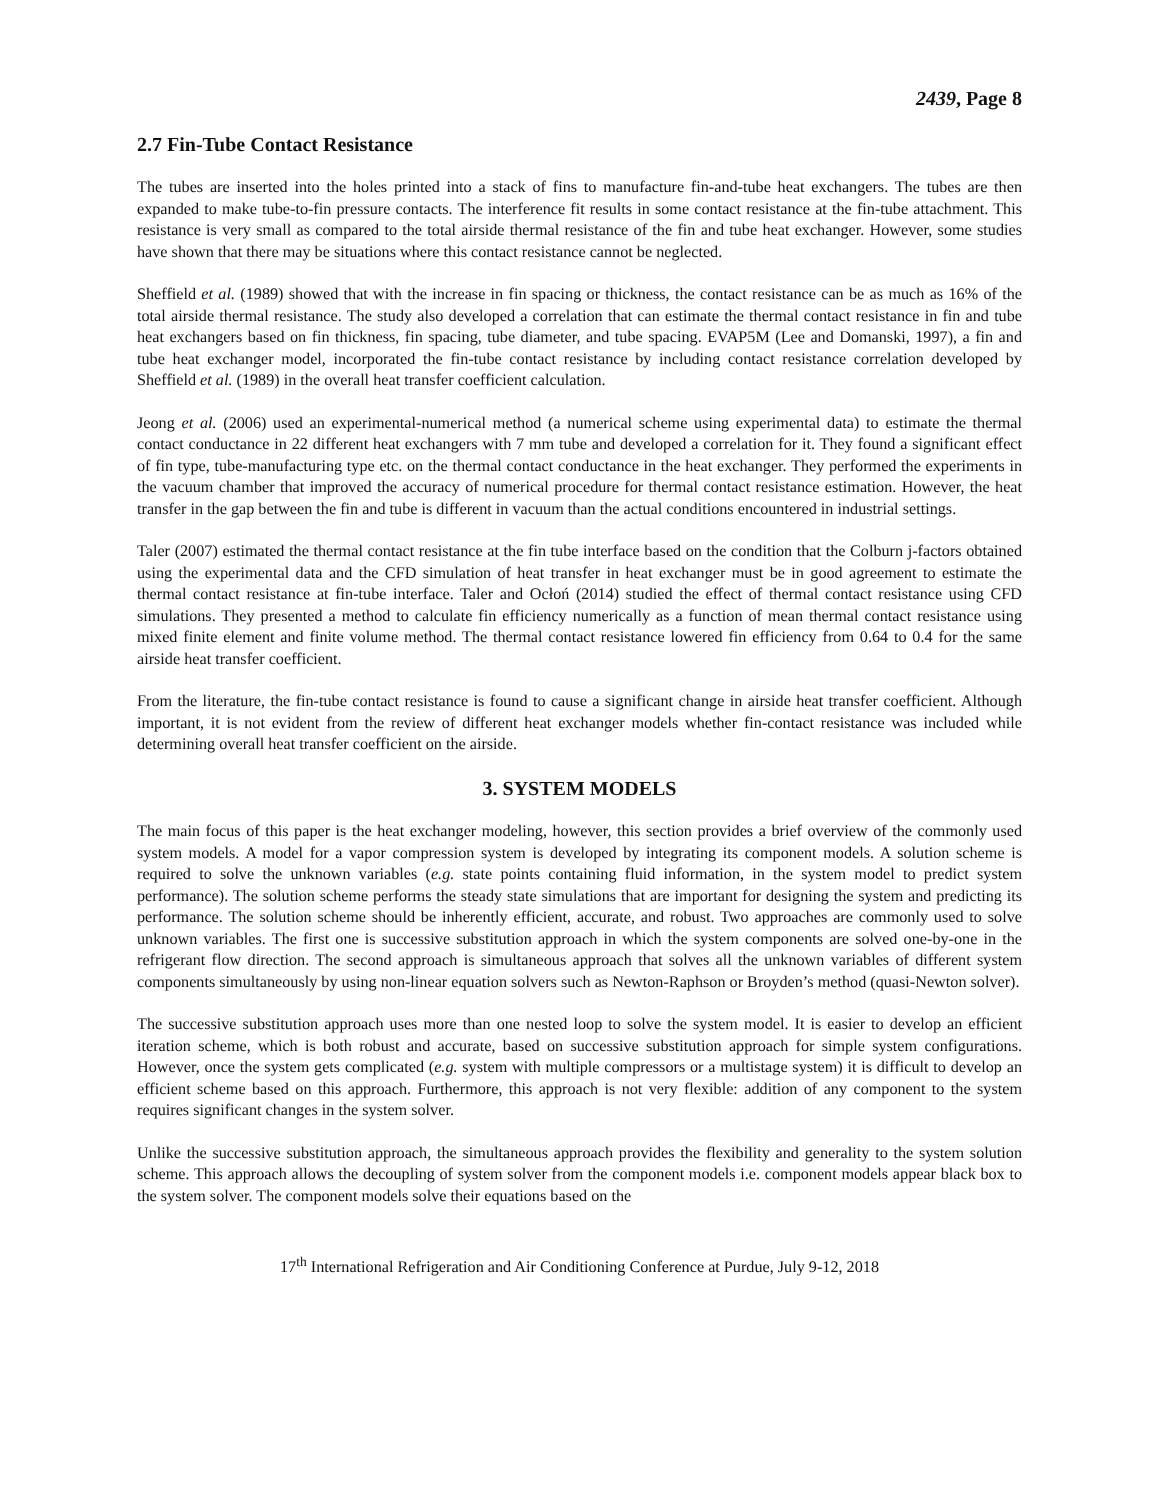2439, Page 8
2.7 Fin-Tube Contact Resistance
The tubes are inserted into the holes printed into a stack of fins to manufacture fin-and-tube heat exchangers. The tubes are then expanded to make tube-to-fin pressure contacts. The interference fit results in some contact resistance at the fin-tube attachment. This resistance is very small as compared to the total airside thermal resistance of the fin and tube heat exchanger. However, some studies have shown that there may be situations where this contact resistance cannot be neglected.
Sheffield et al. (1989) showed that with the increase in fin spacing or thickness, the contact resistance can be as much as 16% of the total airside thermal resistance. The study also developed a correlation that can estimate the thermal contact resistance in fin and tube heat exchangers based on fin thickness, fin spacing, tube diameter, and tube spacing. EVAP5M (Lee and Domanski, 1997), a fin and tube heat exchanger model, incorporated the fin-tube contact resistance by including contact resistance correlation developed by Sheffield et al. (1989) in the overall heat transfer coefficient calculation.
Jeong et al. (2006) used an experimental-numerical method (a numerical scheme using experimental data) to estimate the thermal contact conductance in 22 different heat exchangers with 7 mm tube and developed a correlation for it. They found a significant effect of fin type, tube-manufacturing type etc. on the thermal contact conductance in the heat exchanger. They performed the experiments in the vacuum chamber that improved the accuracy of numerical procedure for thermal contact resistance estimation. However, the heat transfer in the gap between the fin and tube is different in vacuum than the actual conditions encountered in industrial settings.
Taler (2007) estimated the thermal contact resistance at the fin tube interface based on the condition that the Colburn j-factors obtained using the experimental data and the CFD simulation of heat transfer in heat exchanger must be in good agreement to estimate the thermal contact resistance at fin-tube interface. Taler and Ocłoń (2014) studied the effect of thermal contact resistance using CFD simulations. They presented a method to calculate fin efficiency numerically as a function of mean thermal contact resistance using mixed finite element and finite volume method. The thermal contact resistance lowered fin efficiency from 0.64 to 0.4 for the same airside heat transfer coefficient.
From the literature, the fin-tube contact resistance is found to cause a significant change in airside heat transfer coefficient. Although important, it is not evident from the review of different heat exchanger models whether fin-contact resistance was included while determining overall heat transfer coefficient on the airside.
3. SYSTEM MODELS
The main focus of this paper is the heat exchanger modeling, however, this section provides a brief overview of the commonly used system models. A model for a vapor compression system is developed by integrating its component models. A solution scheme is required to solve the unknown variables (e.g. state points containing fluid information, in the system model to predict system performance). The solution scheme performs the steady state simulations that are important for designing the system and predicting its performance. The solution scheme should be inherently efficient, accurate, and robust. Two approaches are commonly used to solve unknown variables. The first one is successive substitution approach in which the system components are solved one-by-one in the refrigerant flow direction. The second approach is simultaneous approach that solves all the unknown variables of different system components simultaneously by using non-linear equation solvers such as Newton-Raphson or Broyden’s method (quasi-Newton solver).
The successive substitution approach uses more than one nested loop to solve the system model. It is easier to develop an efficient iteration scheme, which is both robust and accurate, based on successive substitution approach for simple system configurations. However, once the system gets complicated (e.g. system with multiple compressors or a multistage system) it is difficult to develop an efficient scheme based on this approach. Furthermore, this approach is not very flexible: addition of any component to the system requires significant changes in the system solver.
Unlike the successive substitution approach, the simultaneous approach provides the flexibility and generality to the system solution scheme. This approach allows the decoupling of system solver from the component models i.e. component models appear black box to the system solver. The component models solve their equations based on the
17<sup>th</sup> International Refrigeration and Air Conditioning Conference at Purdue, July 9-12, 2018